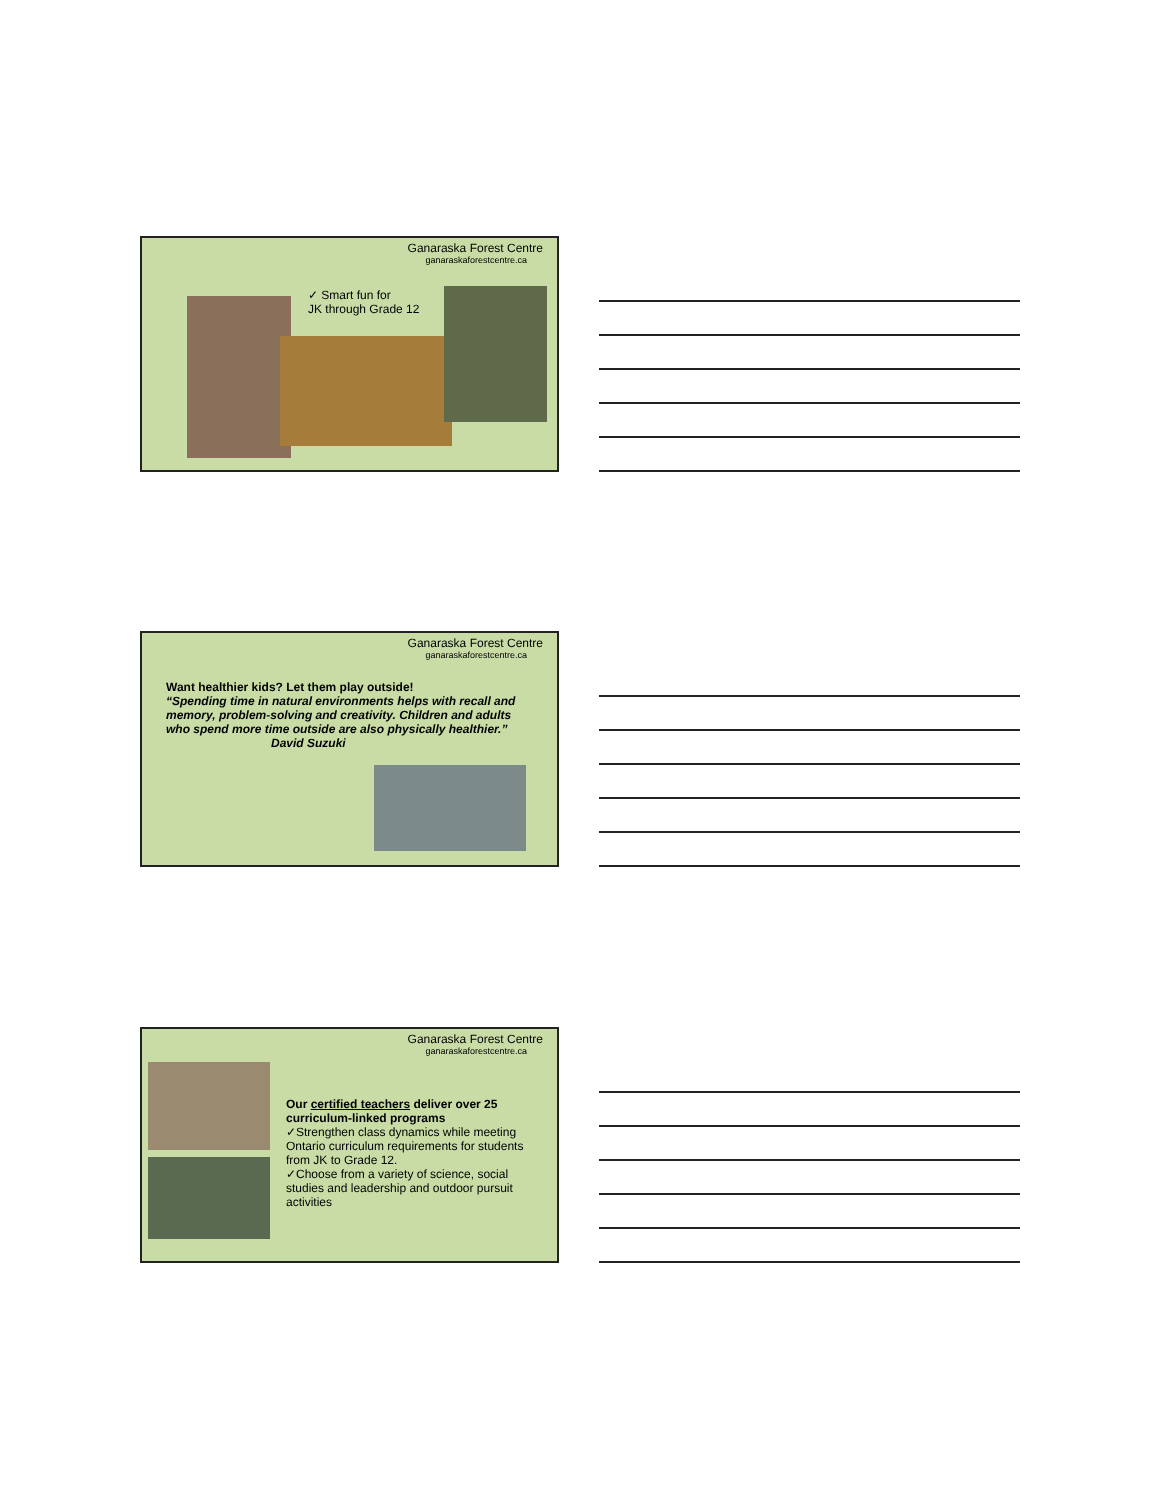Ganaraska Forest Centre
ganaraskaforestcentre.ca
✓ Smart fun for
JK through Grade 12
Ganaraska Forest Centre
ganaraskaforestcentre.ca
Want healthier kids? Let them play outside!
“Spending time in natural environments helps with recall and memory, problem-solving and creativity. Children and adults who spend more time outside are also physically healthier.”
David Suzuki
Ganaraska Forest Centre
ganaraskaforestcentre.ca
Our certified teachers deliver over 25 curriculum-linked programs
✓Strengthen class dynamics while meeting Ontario curriculum requirements for students from JK to Grade 12.
✓Choose from a variety of science, social studies and leadership and outdoor pursuit activities